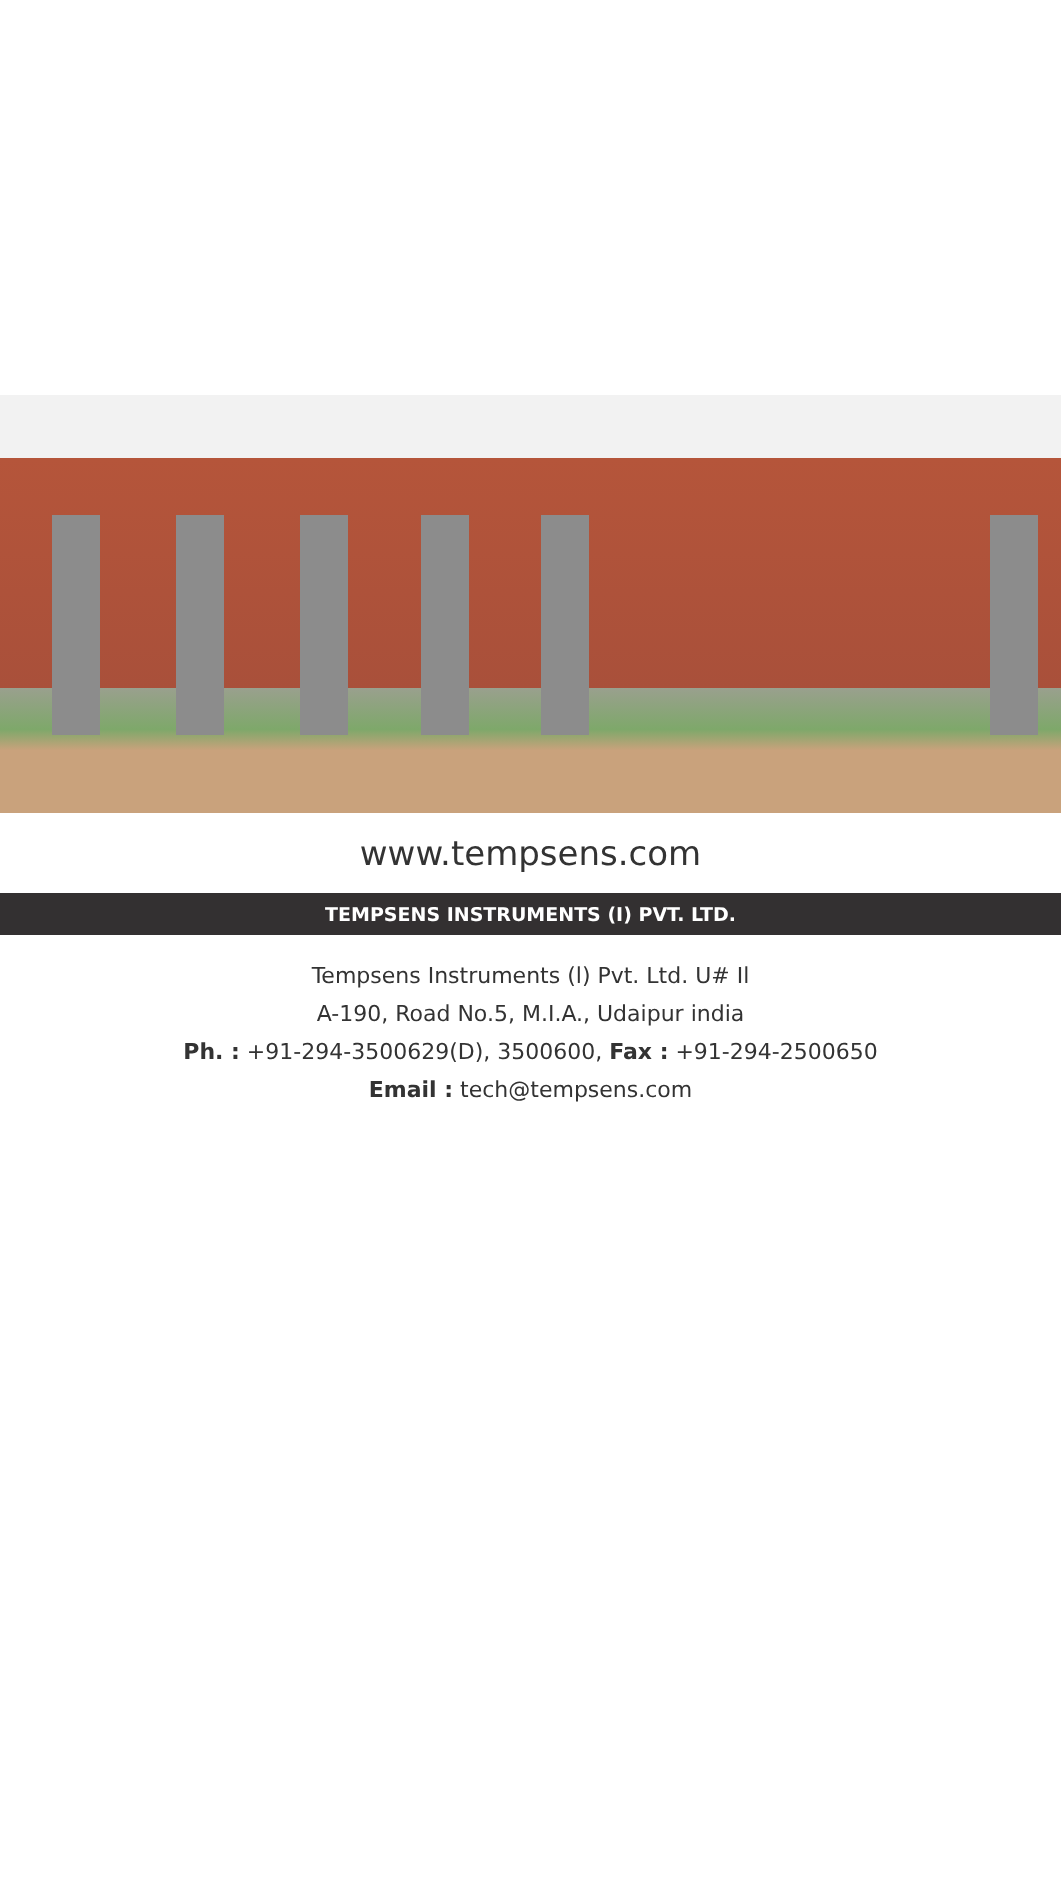www.tempsens.com
TEMPSENS INSTRUMENTS (I) PVT. LTD.
Tempsens Instruments (l) Pvt. Ltd. U# Il
A-190, Road No.5, M.I.A., Udaipur india
Ph. : +91-294-3500629(D), 3500600, Fax : +91-294-2500650
Email : tech@tempsens.com